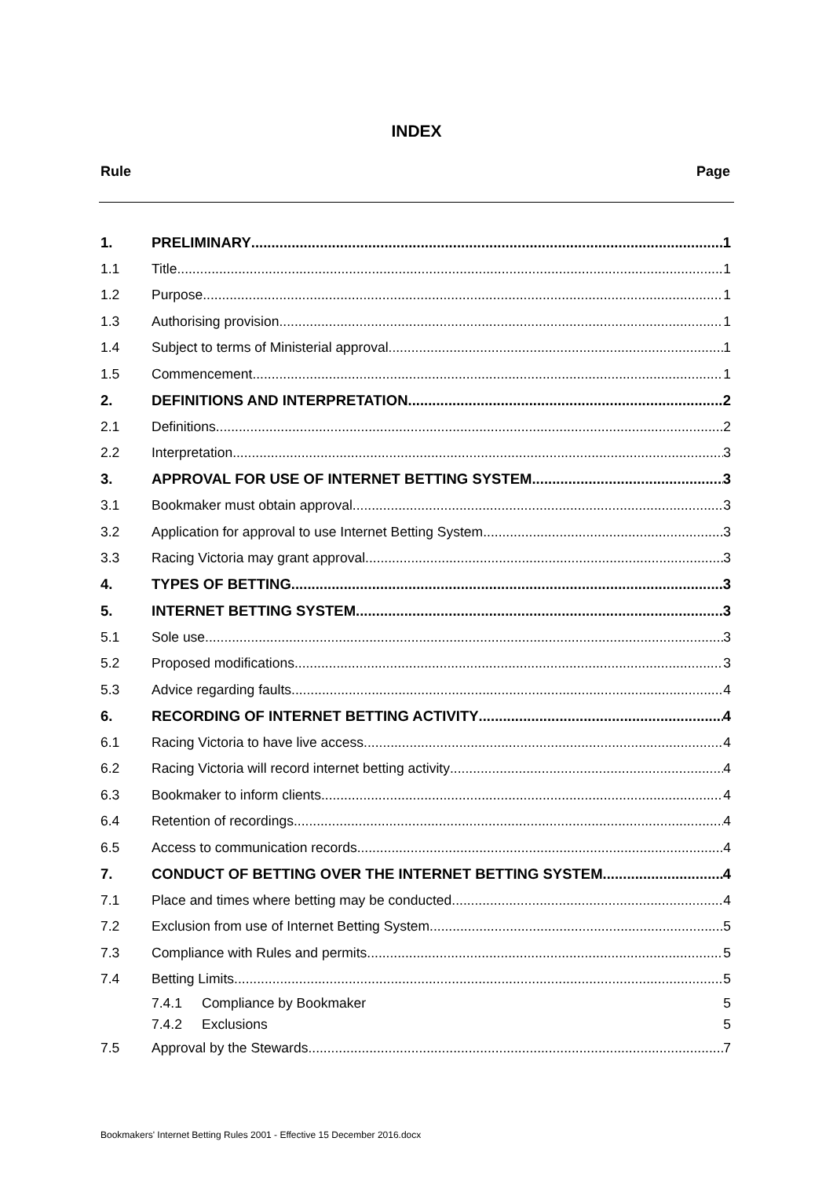INDEX
Rule Page
1. PRELIMINARY 1
1.1 Title 1
1.2 Purpose 1
1.3 Authorising provision 1
1.4 Subject to terms of Ministerial approval 1
1.5 Commencement 1
2. DEFINITIONS AND INTERPRETATION 2
2.1 Definitions 2
2.2 Interpretation 3
3. APPROVAL FOR USE OF INTERNET BETTING SYSTEM 3
3.1 Bookmaker must obtain approval 3
3.2 Application for approval to use Internet Betting System 3
3.3 Racing Victoria may grant approval 3
4. TYPES OF BETTING 3
5. INTERNET BETTING SYSTEM 3
5.1 Sole use 3
5.2 Proposed modifications 3
5.3 Advice regarding faults 4
6. RECORDING OF INTERNET BETTING ACTIVITY 4
6.1 Racing Victoria to have live access 4
6.2 Racing Victoria will record internet betting activity 4
6.3 Bookmaker to inform clients 4
6.4 Retention of recordings 4
6.5 Access to communication records 4
7. CONDUCT OF BETTING OVER THE INTERNET BETTING SYSTEM 4
7.1 Place and times where betting may be conducted 4
7.2 Exclusion from use of Internet Betting System 5
7.3 Compliance with Rules and permits 5
7.4 Betting Limits 5
7.4.1 Compliance by Bookmaker 5
7.4.2 Exclusions 5
7.5 Approval by the Stewards 7
Bookmakers' Internet Betting Rules 2001 - Effective 15 December 2016.docx